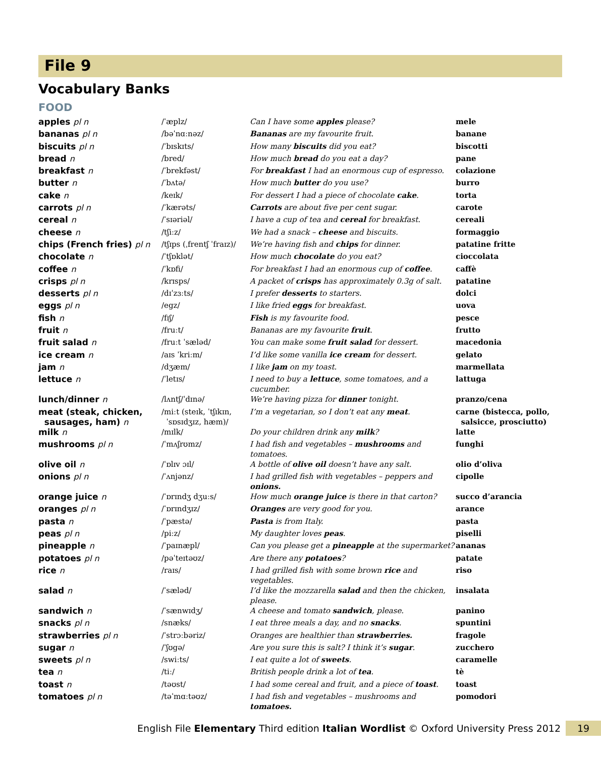File 9
Vocabulary Banks
FOOD
| apples pl n | /ˈæplz/ | Can I have some apples please? | mele |
| bananas pl n | /bəˈnɑːnəz/ | Bananas are my favourite fruit. | banane |
| biscuits pl n | /ˈbɪskɪts/ | How many biscuits did you eat? | biscotti |
| bread n | /bred/ | How much bread do you eat a day? | pane |
| breakfast n | /ˈbrekfəst/ | For breakfast I had an enormous cup of espresso. | colazione |
| butter n | /ˈbʌtə/ | How much butter do you use? | burro |
| cake n | /keɪk/ | For dessert I had a piece of chocolate cake . | torta |
| carrots pl n | /ˈkærəts/ | Carrots are about five per cent sugar. | carote |
| cereal n | /ˈsɪəriəl/ | I have a cup of tea and cereal for breakfast. | cereali |
| cheese n | /tʃiːz/ | We had a snack – cheese and biscuits. | formaggio |
| chips (French fries) pl n | /tʃɪps (ˌfrentʃ ˈfraɪz)/ | We’re having fish and chips for dinner. | patatine fritte |
| chocolate n | /ˈtʃɒklət/ | How much chocolate do you eat? | cioccolata |
| coffee n | /ˈkɒfi/ | For breakfast I had an enormous cup of coffee . | caffè |
| crisps pl n | /krɪsps/ | A packet of crisps has approximately 0.3g of salt. | patatine |
| desserts pl n | /dɪˈzɜːts/ | I prefer desserts to starters. | dolci |
| eggs pl n | /egz/ | I like fried eggs for breakfast. | uova |
| fish n | /fɪʃ/ | Fish is my favourite food. | pesce |
| fruit n | /fruːt/ | Bananas are my favourite fruit . | frutto |
| fruit salad n | /fruːt ˈsæləd/ | You can make some fruit salad for dessert. | macedonia |
| ice cream n | /aɪs ˈkriːm/ | I’d like some vanilla ice cream for dessert. | gelato |
| jam n | /dʒæm/ | I like jam on my toast. | marmellata |
| lettuce n | /ˈletɪs/ | I need to buy a lettuce , some tomatoes, and a cucumber. | lattuga |
| lunch/dinner n | /lʌntʃ/ˈdɪnə/ | We’re having pizza for dinner tonight. | pranzo/cena |
| meat (steak, chicken, sausages, ham) n | /miːt (steɪk, ˈtʃɪkɪn, ˈsɒsɪdʒɪz, hæm)/ | I’m a vegetarian, so I don’t eat any meat . | carne (bistecca, pollo, salsicce, prosciutto) |
| milk n | /mɪlk/ | Do your children drink any milk ? | latte |
| mushrooms pl n | /ˈmʌʃrʊmz/ | I had fish and vegetables – mushrooms and tomatoes. | funghi |
| olive oil n | /ˈɒlɪv ɔɪl/ | A bottle of olive oil doesn’t have any salt. | olio d’oliva |
| onions pl n | /ˈʌnjənz/ | I had grilled fish with vegetables – peppers and onions. | cipolle |
| orange juice n | /ˈɒrɪndʒ dʒuːs/ | How much orange juice is there in that carton? | succo d’arancia |
| oranges pl n | /ˈɒrɪndʒɪz/ | Oranges are very good for you. | arance |
| pasta n | /ˈpæstə/ | Pasta is from Italy. | pasta |
| peas pl n | /piːz/ | My daughter loves peas . | piselli |
| pineapple n | /ˈpaɪnæpl/ | Can you please get a pineapple at the supermarket? | ananas |
| potatoes pl n | /pəˈteɪtəʊz/ | Are there any potatoes ? | patate |
| rice n | /raɪs/ | I had grilled fish with some brown rice and vegetables. | riso |
| salad n | /ˈsæləd/ | I’d like the mozzarella salad and then the chicken, please. | insalata |
| sandwich n | /ˈsænwɪdʒ/ | A cheese and tomato sandwich , please. | panino |
| snacks pl n | /snæks/ | I eat three meals a day, and no snacks . | spuntini |
| strawberries pl n | /ˈstrɔːbəriz/ | Oranges are healthier than strawberries. | fragole |
| sugar n | /ˈʃʊgə/ | Are you sure this is salt? I think it’s sugar . | zucchero |
| sweets pl n | /swiːts/ | I eat quite a lot of sweets . | caramelle |
| tea n | /tiː/ | British people drink a lot of tea . | tè |
| toast n | /təʊst/ | I had some cereal and fruit, and a piece of toast . | toast |
| tomatoes pl n | /təˈmɑːtəʊz/ | I had fish and vegetables – mushrooms and tomatoes. | pomodori |
English File Elementary Third edition Italian Wordlist © Oxford University Press 2012 19